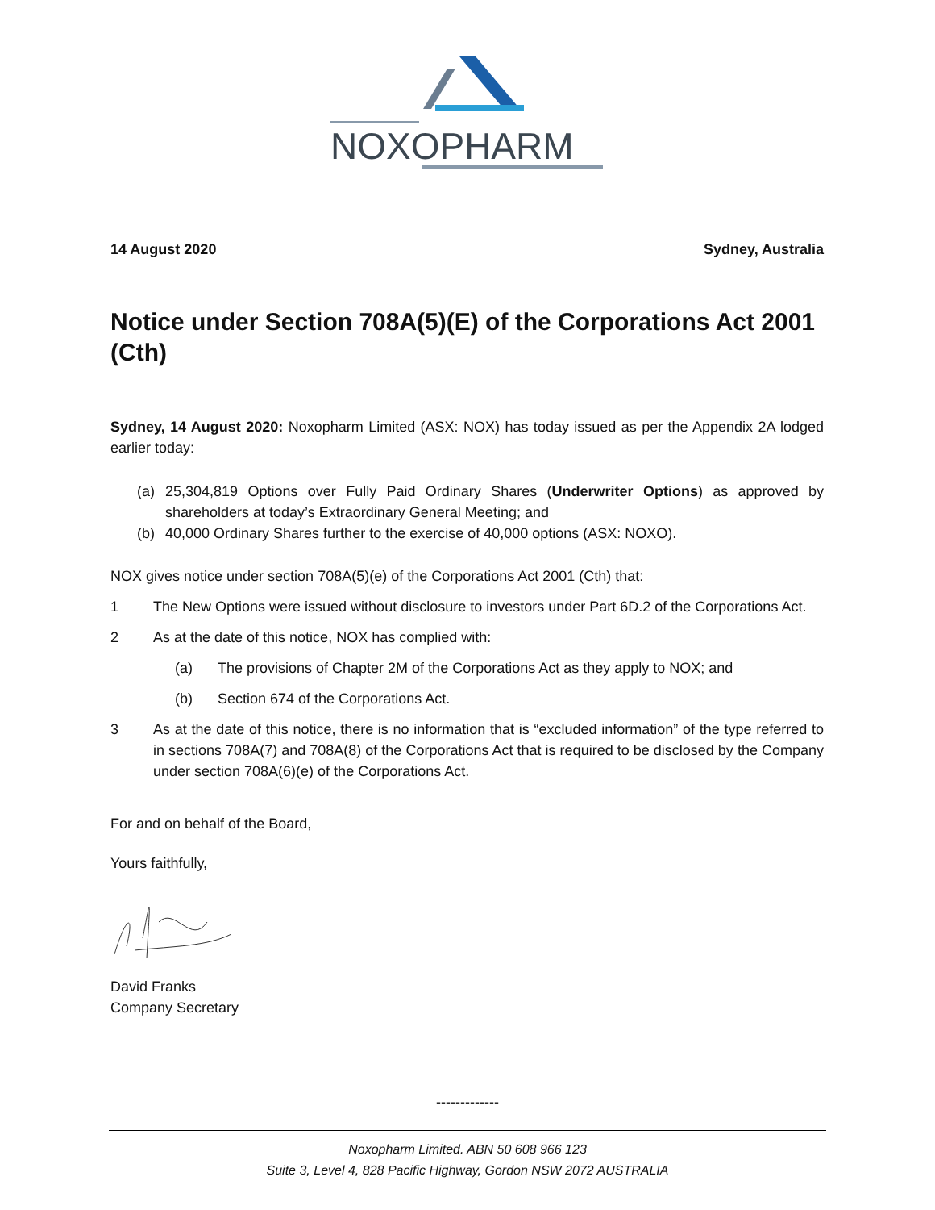NOXOPHARM
14 August 2020 Sydney, Australia
Notice under Section 708A(5)(E) of the Corporations Act 2001 (Cth)
Sydney, 14 August 2020: Noxopharm Limited (ASX: NOX) has today issued as per the Appendix 2A lodged earlier today:
(a) 25,304,819 Options over Fully Paid Ordinary Shares (Underwriter Options) as approved by shareholders at today’s Extraordinary General Meeting; and
(b) 40,000 Ordinary Shares further to the exercise of 40,000 options (ASX: NOXO).
NOX gives notice under section 708A(5)(e) of the Corporations Act 2001 (Cth) that:
1 The New Options were issued without disclosure to investors under Part 6D.2 of the Corporations Act.
2 As at the date of this notice, NOX has complied with:
(a) The provisions of Chapter 2M of the Corporations Act as they apply to NOX; and
(b) Section 674 of the Corporations Act.
3 As at the date of this notice, there is no information that is “excluded information” of the type referred to in sections 708A(7) and 708A(8) of the Corporations Act that is required to be disclosed by the Company under section 708A(6)(e) of the Corporations Act.
For and on behalf of the Board,
Yours faithfully,
David Franks
Company Secretary
-------------
Noxopharm Limited. ABN 50 608 966 123
Suite 3, Level 4, 828 Pacific Highway, Gordon NSW 2072 AUSTRALIA